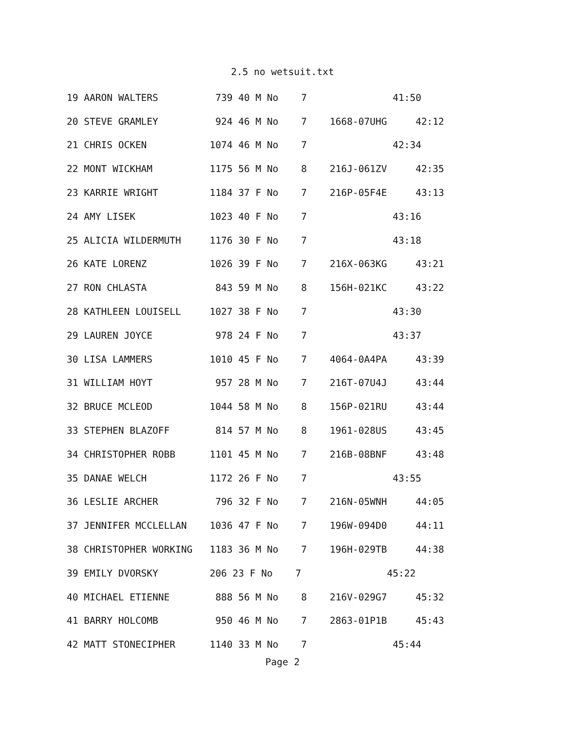2.5 no wetsuit.txt
| 19 AARON WALTERS 739 40 M No 7 41:50 |
| 20 STEVE GRAMLEY 924 46 M No 7 1668-07UHG 42:12 |
| 21 CHRIS OCKEN 1074 46 M No 7 42:34 |
| 22 MONT WICKHAM 1175 56 M No 8 216J-061ZV 42:35 |
| 23 KARRIE WRIGHT 1184 37 F No 7 216P-05F4E 43:13 |
| 24 AMY LISEK 1023 40 F No 7 43:16 |
| 25 ALICIA WILDERMUTH 1176 30 F No 7 43:18 |
| 26 KATE LORENZ 1026 39 F No 7 216X-063KG 43:21 |
| 27 RON CHLASTA 843 59 M No 8 156H-021KC 43:22 |
| 28 KATHLEEN LOUISELL 1027 38 F No 7 43:30 |
| 29 LAUREN JOYCE 978 24 F No 7 43:37 |
| 30 LISA LAMMERS 1010 45 F No 7 4064-0A4PA 43:39 |
| 31 WILLIAM HOYT 957 28 M No 7 216T-07U4J 43:44 |
| 32 BRUCE MCLEOD 1044 58 M No 8 156P-021RU 43:44 |
| 33 STEPHEN BLAZOFF 814 57 M No 8 1961-028US 43:45 |
| 34 CHRISTOPHER ROBB 1101 45 M No 7 216B-08BNF 43:48 |
| 35 DANAE WELCH 1172 26 F No 7 43:55 |
| 36 LESLIE ARCHER 796 32 F No 7 216N-05WNH 44:05 |
| 37 JENNIFER MCCLELLAN 1036 47 F No 7 196W-094D0 44:11 |
| 38 CHRISTOPHER WORKING 1183 36 M No 7 196H-029TB 44:38 |
| 39 EMILY DVORSKY 206 23 F No 7 45:22 |
| 40 MICHAEL ETIENNE 888 56 M No 8 216V-029G7 45:32 |
| 41 BARRY HOLCOMB 950 46 M No 7 2863-01P1B 45:43 |
| 42 MATT STONECIPHER 1140 33 M No 7 45:44 |
Page 2